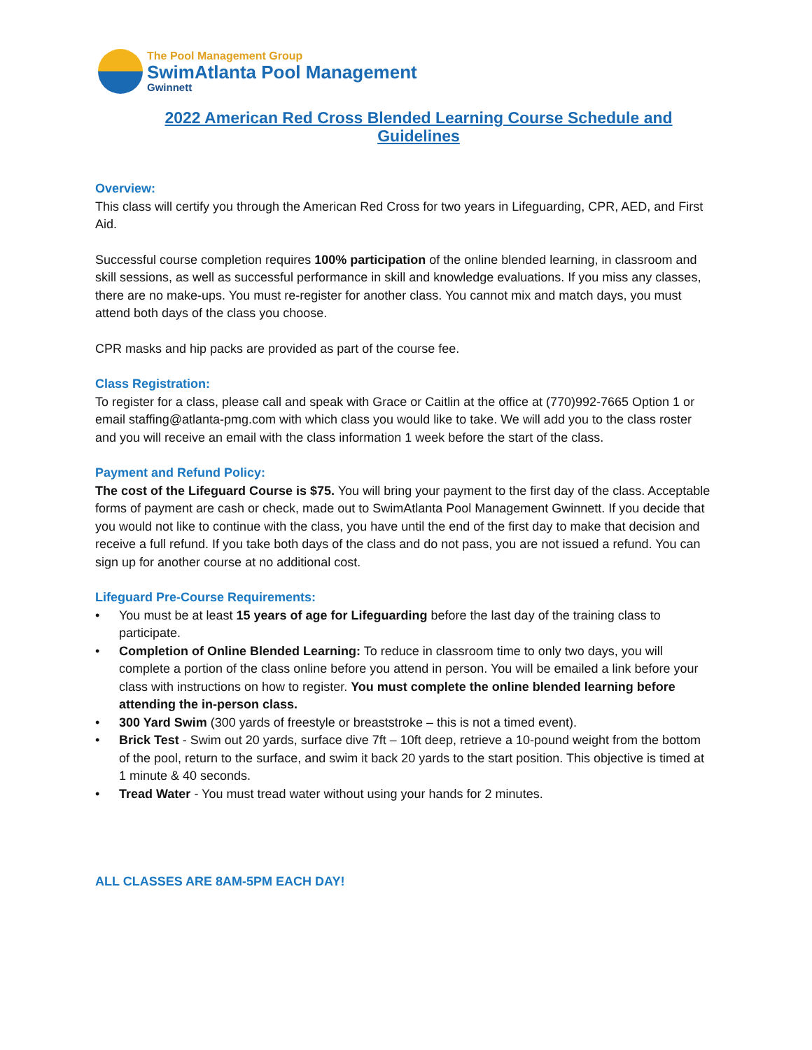The Pool Management Group
SwimAtlanta Pool Management
Gwinnett
2022 American Red Cross Blended Learning Course Schedule and Guidelines
Overview:
This class will certify you through the American Red Cross for two years in Lifeguarding, CPR, AED, and First Aid.
Successful course completion requires 100% participation of the online blended learning, in classroom and skill sessions, as well as successful performance in skill and knowledge evaluations. If you miss any classes, there are no make-ups. You must re-register for another class. You cannot mix and match days, you must attend both days of the class you choose.
CPR masks and hip packs are provided as part of the course fee.
Class Registration:
To register for a class, please call and speak with Grace or Caitlin at the office at (770)992-7665 Option 1 or email staffing@atlanta-pmg.com with which class you would like to take. We will add you to the class roster and you will receive an email with the class information 1 week before the start of the class.
Payment and Refund Policy:
The cost of the Lifeguard Course is $75. You will bring your payment to the first day of the class. Acceptable forms of payment are cash or check, made out to SwimAtlanta Pool Management Gwinnett. If you decide that you would not like to continue with the class, you have until the end of the first day to make that decision and receive a full refund. If you take both days of the class and do not pass, you are not issued a refund. You can sign up for another course at no additional cost.
Lifeguard Pre-Course Requirements:
• You must be at least 15 years of age for Lifeguarding before the last day of the training class to participate.
• Completion of Online Blended Learning: To reduce in classroom time to only two days, you will complete a portion of the class online before you attend in person. You will be emailed a link before your class with instructions on how to register. You must complete the online blended learning before attending the in-person class.
• 300 Yard Swim (300 yards of freestyle or breaststroke – this is not a timed event).
• Brick Test - Swim out 20 yards, surface dive 7ft – 10ft deep, retrieve a 10-pound weight from the bottom of the pool, return to the surface, and swim it back 20 yards to the start position. This objective is timed at 1 minute & 40 seconds.
• Tread Water - You must tread water without using your hands for 2 minutes.
ALL CLASSES ARE 8AM-5PM EACH DAY!